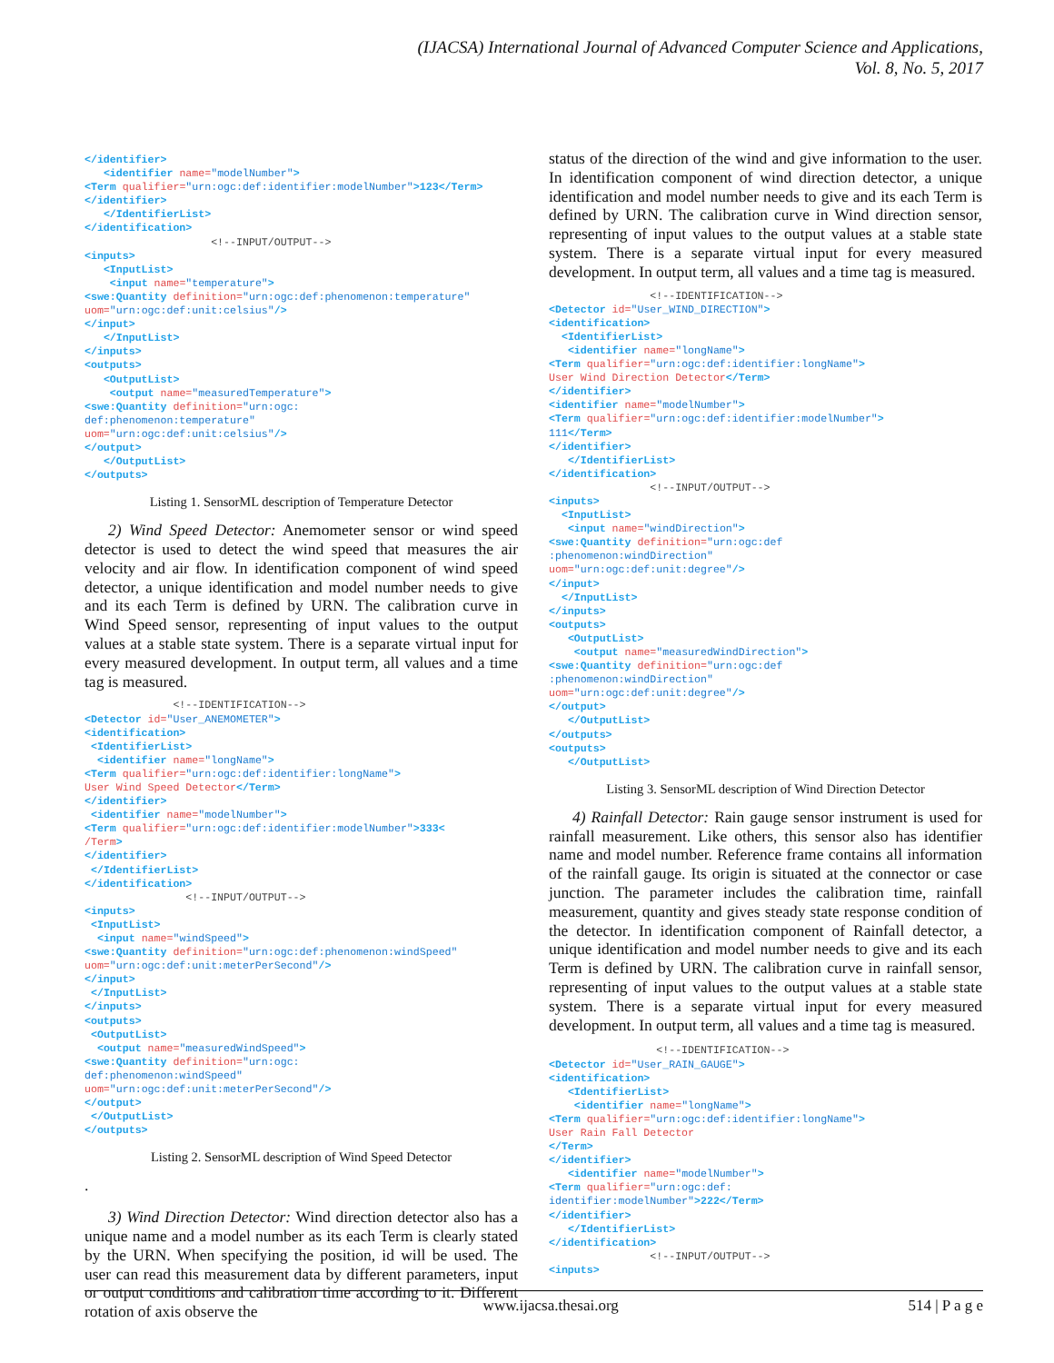(IJACSA) International Journal of Advanced Computer Science and Applications,
Vol. 8, No. 5, 2017
</identifier>
   <identifier name="modelNumber">
<Term qualifier="urn:ogc:def:identifier:modelNumber">123</Term>
</identifier>
   </IdentifierList>
</identification>
                    <!--INPUT/OUTPUT-->
<inputs>
   <InputList>
    <input name="temperature">
<swe:Quantity definition="urn:ogc:def:phenomenon:temperature"
uom="urn:ogc:def:unit:celsius"/>
</input>
   </InputList>
</inputs>
<outputs>
   <OutputList>
    <output name="measuredTemperature">
<swe:Quantity definition="urn:ogc:
def:phenomenon:temperature"
uom="urn:ogc:def:unit:celsius"/>
</output>
   </OutputList>
</outputs>
Listing 1. SensorML description of Temperature Detector
2) Wind Speed Detector: Anemometer sensor or wind speed detector is used to detect the wind speed that measures the air velocity and air flow. In identification component of wind speed detector, a unique identification and model number needs to give and its each Term is defined by URN. The calibration curve in Wind Speed sensor, representing of input values to the output values at a stable state system. There is a separate virtual input for every measured development. In output term, all values and a time tag is measured.
              <!--IDENTIFICATION-->
<Detector id="User_ANEMOMETER">
<identification>
 <IdentifierList>
  <identifier name="longName">
<Term qualifier="urn:ogc:def:identifier:longName">
User Wind Speed Detector</Term>
</identifier>
 <identifier name="modelNumber">
<Term qualifier="urn:ogc:def:identifier:modelNumber">333<
/Term>
</identifier>
 </IdentifierList>
</identification>
                <!--INPUT/OUTPUT-->
<inputs>
 <InputList>
  <input name="windSpeed">
<swe:Quantity definition="urn:ogc:def:phenomenon:windSpeed"
uom="urn:ogc:def:unit:meterPerSecond"/>
</input>
 </InputList>
</inputs>
<outputs>
 <OutputList>
  <output name="measuredWindSpeed">
<swe:Quantity definition="urn:ogc:
def:phenomenon:windSpeed"
uom="urn:ogc:def:unit:meterPerSecond"/>
</output>
 </OutputList>
</outputs>
Listing 2. SensorML description of Wind Speed Detector
.
3) Wind Direction Detector: Wind direction detector also has a unique name and a model number as its each Term is clearly stated by the URN. When specifying the position, id will be used. The user can read this measurement data by different parameters, input or output conditions and calibration time according to it. Different rotation of axis observe the
status of the direction of the wind and give information to the user. In identification component of wind direction detector, a unique identification and model number needs to give and its each Term is defined by URN. The calibration curve in Wind direction sensor, representing of input values to the output values at a stable state system. There is a separate virtual input for every measured development. In output term, all values and a time tag is measured.
                <!--IDENTIFICATION-->
<Detector id="User_WIND_DIRECTION">
<identification>
  <IdentifierList>
   <identifier name="longName">
<Term qualifier="urn:ogc:def:identifier:longName">
User Wind Direction Detector</Term>
</identifier>
<identifier name="modelNumber">
<Term qualifier="urn:ogc:def:identifier:modelNumber">
111</Term>
</identifier>
   </IdentifierList>
</identification>
                <!--INPUT/OUTPUT-->
<inputs>
  <InputList>
   <input name="windDirection">
<swe:Quantity definition="urn:ogc:def
:phenomenon:windDirection"
uom="urn:ogc:def:unit:degree"/>
</input>
  </InputList>
</inputs>
<outputs>
   <OutputList>
    <output name="measuredWindDirection">
<swe:Quantity definition="urn:ogc:def
:phenomenon:windDirection"
uom="urn:ogc:def:unit:degree"/>
</output>
   </OutputList>
</outputs>
<outputs>
   </OutputList>
Listing 3. SensorML description of Wind Direction Detector
4) Rainfall Detector: Rain gauge sensor instrument is used for rainfall measurement. Like others, this sensor also has identifier name and model number. Reference frame contains all information of the rainfall gauge. Its origin is situated at the connector or case junction. The parameter includes the calibration time, rainfall measurement, quantity and gives steady state response condition of the detector. In identification component of Rainfall detector, a unique identification and model number needs to give and its each Term is defined by URN. The calibration curve in rainfall sensor, representing of input values to the output values at a stable state system. There is a separate virtual input for every measured development. In output term, all values and a time tag is measured.
                 <!--IDENTIFICATION-->
<Detector id="User_RAIN_GAUGE">
<identification>
   <IdentifierList>
    <identifier name="longName">
<Term qualifier="urn:ogc:def:identifier:longName">
User Rain Fall Detector
</Term>
</identifier>
   <identifier name="modelNumber">
<Term qualifier="urn:ogc:def:
identifier:modelNumber">222</Term>
</identifier>
   </IdentifierList>
</identification>
                <!--INPUT/OUTPUT-->
<inputs>
www.ijacsa.thesai.org 514 | P a g e